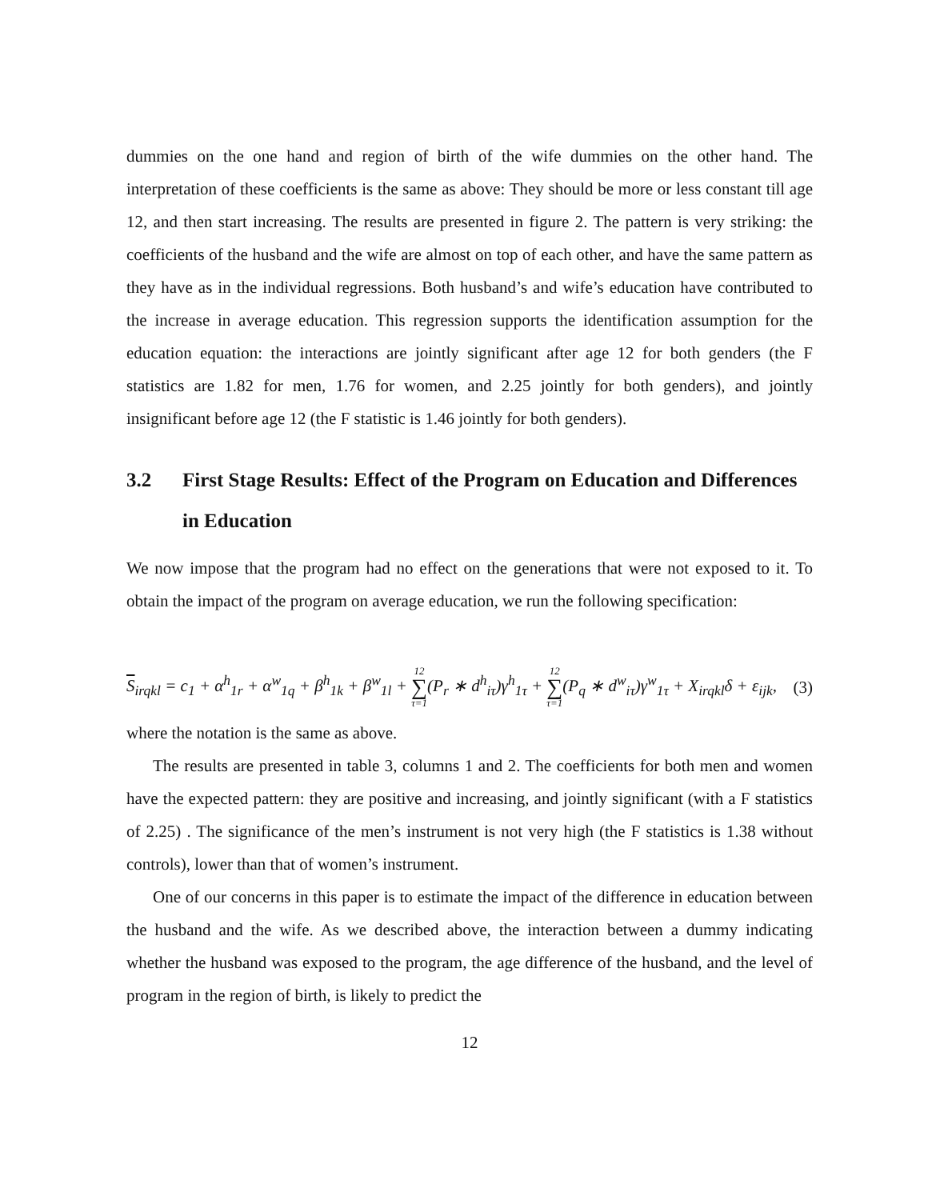dummies on the one hand and region of birth of the wife dummies on the other hand. The interpretation of these coefficients is the same as above: They should be more or less constant till age 12, and then start increasing. The results are presented in figure 2. The pattern is very striking: the coefficients of the husband and the wife are almost on top of each other, and have the same pattern as they have as in the individual regressions. Both husband’s and wife’s education have contributed to the increase in average education. This regression supports the identification assumption for the education equation: the interactions are jointly significant after age 12 for both genders (the F statistics are 1.82 for men, 1.76 for women, and 2.25 jointly for both genders), and jointly insignificant before age 12 (the F statistic is 1.46 jointly for both genders).
3.2 First Stage Results: Effect of the Program on Education and Differences in Education
We now impose that the program had no effect on the generations that were not exposed to it. To obtain the impact of the program on average education, we run the following specification:
S<sub>irqkl</sub> = c<sub>1</sub> + α<sup>h</sup><sub>1r</sub> + α<sup>w</sup><sub>1q</sub> + β<sup>h</sup><sub>1k</sub> + β<sup>w</sup><sub>1l</sub> + 12 ∑ τ=1(P<sub>r</sub> ∗ d<sup>h</sup><sub>iτ</sub>)γ<sup>h</sup><sub>1τ</sub> + 12 ∑ τ=1(P<sub>q</sub> ∗ d<sup>w</sup><sub>iτ</sub>)γ<sup>w</sup><sub>1τ</sub> + X<sub>irqkl</sub>δ + ε<sub>ijk</sub>, (3)
where the notation is the same as above.
The results are presented in table 3, columns 1 and 2. The coefficients for both men and women have the expected pattern: they are positive and increasing, and jointly significant (with a F statistics of 2.25) . The significance of the men’s instrument is not very high (the F statistics is 1.38 without controls), lower than that of women’s instrument.
One of our concerns in this paper is to estimate the impact of the difference in education between the husband and the wife. As we described above, the interaction between a dummy indicating whether the husband was exposed to the program, the age difference of the husband, and the level of program in the region of birth, is likely to predict the
12